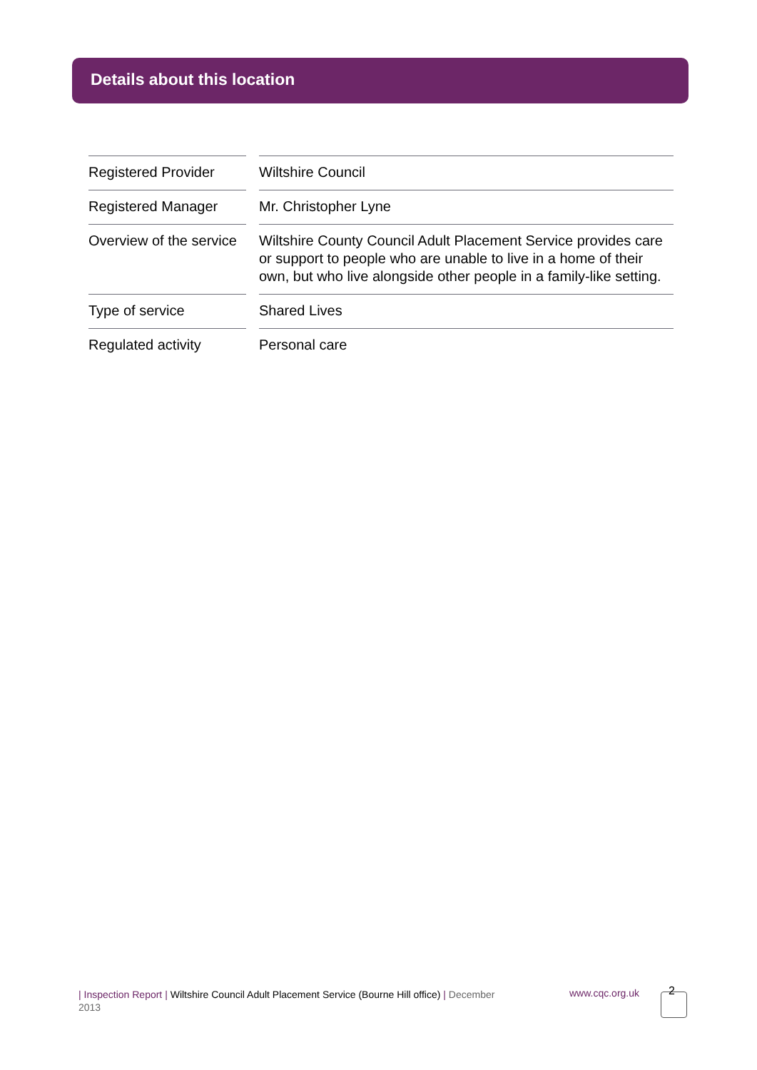Details about this location
| Registered Provider | | Wiltshire Council |
| Registered Manager | | Mr. Christopher Lyne |
| Overview of the service | | Wiltshire County Council Adult Placement Service provides care or support to people who are unable to live in a home of their own, but who live alongside other people in a family-like setting. |
| Type of service | | Shared Lives |
| Regulated activity | | Personal care |
| Inspection Report | Wiltshire Council Adult Placement Service (Bourne Hill office) | December 2013
www.cqc.org.uk 2